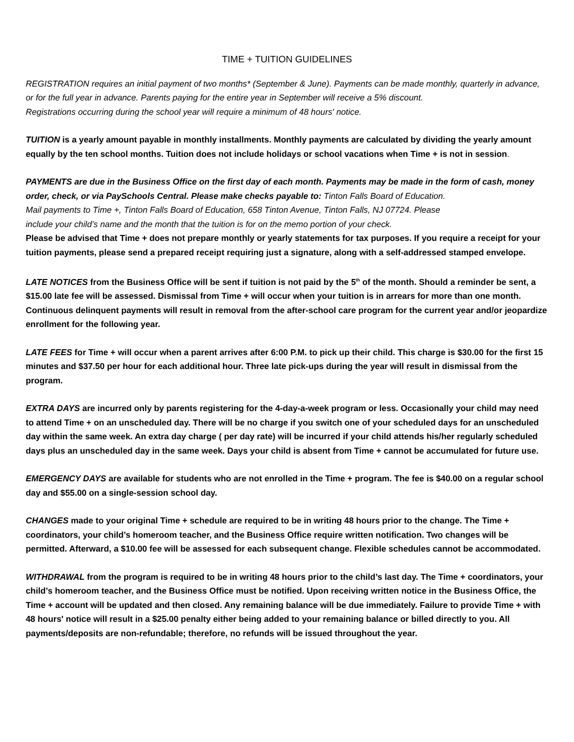TIME + TUITION GUIDELINES
REGISTRATION requires an initial payment of two months* (September & June). Payments can be made monthly, quarterly in advance, or for the full year in advance. Parents paying for the entire year in September will receive a 5% discount.
Registrations occurring during the school year will require a minimum of 48 hours' notice.
TUITION is a yearly amount payable in monthly installments. Monthly payments are calculated by dividing the yearly amount equally by the ten school months. Tuition does not include holidays or school vacations when Time + is not in session.
PAYMENTS are due in the Business Office on the first day of each month. Payments may be made in the form of cash, money order, check, or via PaySchools Central. Please make checks payable to: Tinton Falls Board of Education.
Mail payments to Time +, Tinton Falls Board of Education, 658 Tinton Avenue, Tinton Falls, NJ 07724. Please
include your child’s name and the month that the tuition is for on the memo portion of your check.
Please be advised that Time + does not prepare monthly or yearly statements for tax purposes. If you require a receipt for your tuition payments, please send a prepared receipt requiring just a signature, along with a self-addressed stamped envelope.
LATE NOTICES from the Business Office will be sent if tuition is not paid by the 5<sup>th</sup> of the month. Should a reminder be sent, a $15.00 late fee will be assessed. Dismissal from Time + will occur when your tuition is in arrears for more than one month. Continuous delinquent payments will result in removal from the after-school care program for the current year and/or jeopardize enrollment for the following year.
LATE FEES for Time + will occur when a parent arrives after 6:00 P.M. to pick up their child. This charge is $30.00 for the first 15 minutes and $37.50 per hour for each additional hour. Three late pick-ups during the year will result in dismissal from the program.
EXTRA DAYS are incurred only by parents registering for the 4-day-a-week program or less. Occasionally your child may need to attend Time + on an unscheduled day. There will be no charge if you switch one of your scheduled days for an unscheduled day within the same week. An extra day charge ( per day rate) will be incurred if your child attends his/her regularly scheduled days plus an unscheduled day in the same week. Days your child is absent from Time + cannot be accumulated for future use.
EMERGENCY DAYS are available for students who are not enrolled in the Time + program. The fee is $40.00 on a regular school day and $55.00 on a single-session school day.
CHANGES made to your original Time + schedule are required to be in writing 48 hours prior to the change. The Time + coordinators, your child’s homeroom teacher, and the Business Office require written notification. Two changes will be permitted. Afterward, a $10.00 fee will be assessed for each subsequent change. Flexible schedules cannot be accommodated.
WITHDRAWAL from the program is required to be in writing 48 hours prior to the child’s last day. The Time + coordinators, your child’s homeroom teacher, and the Business Office must be notified. Upon receiving written notice in the Business Office, the Time + account will be updated and then closed. Any remaining balance will be due immediately. Failure to provide Time + with 48 hours' notice will result in a $25.00 penalty either being added to your remaining balance or billed directly to you. All payments/deposits are non-refundable; therefore, no refunds will be issued throughout the year.